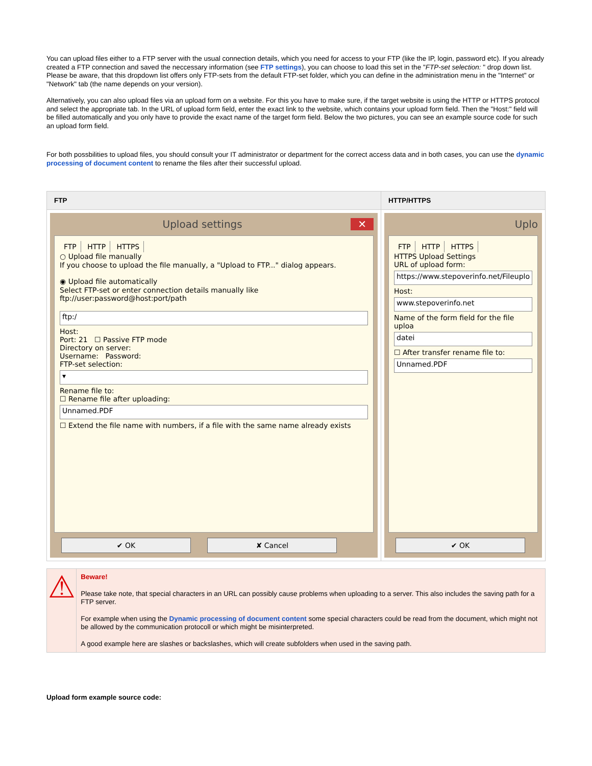You can upload files either to a FTP server with the usual connection details, which you need for access to your FTP (like the IP, login, password etc). If you already created a FTP connection and saved the neccessary information (see FTP settings), you can choose to load this set in the "FTP-set selection: " drop down list. Please be aware, that this dropdown list offers only FTP-sets from the default FTP-set folder, which you can define in the administration menu in the "Internet" or "Network" tab (the name depends on your version).
Alternatively, you can also upload files via an upload form on a website. For this you have to make sure, if the target website is using the HTTP or HTTPS protocol and select the appropriate tab. In the URL of upload form field, enter the exact link to the website, which contains your upload form field. Then the "Host:" field will be filled automatically and you only have to provide the exact name of the target form field. Below the two pictures, you can see an example source code for such an upload form field.
For both possbilities to upload files, you should consult your IT administrator or department for the correct access data and in both cases, you can use the dynamic processing of document content to rename the files after their successful upload.
| FTP | HTTP/HTTPS |
| --- | --- |
| Upload settings ✕ FTP HTTP HTTPS ○ Upload file manually If you choose to upload the file manually, a "Upload to FTP..." dialog appears. ◉ Upload file automatically Select FTP-set or enter connection details manually like ftp://user:password@host:port/path ftp:/ Host: Port: 21 ☐ Passive FTP mode Directory on server: Username: Password: FTP-set selection: ▾ Rename file to: ☐ Rename file after uploading: Unnamed.PDF ☐ Extend the file name with numbers, if a file with the same name already exists ✔ OK ✘ Cancel | Uplo FTP HTTP HTTPS HTTPS Upload Settings URL of upload form: https://www.stepoverinfo.net/Fileuplo Host: www.stepoverinfo.net Name of the form field for the file uploa datei ☐ After transfer rename file to: Unnamed.PDF ✔ OK |
⚠
Beware!
Please take note, that special characters in an URL can possibly cause problems when uploading to a server. This also includes the saving path for a FTP server.
For example when using the Dynamic processing of document content some special characters could be read from the document, which might not be allowed by the communication protocoll or which might be misinterpreted.
A good example here are slashes or backslashes, which will create subfolders when used in the saving path.
Upload form example source code: